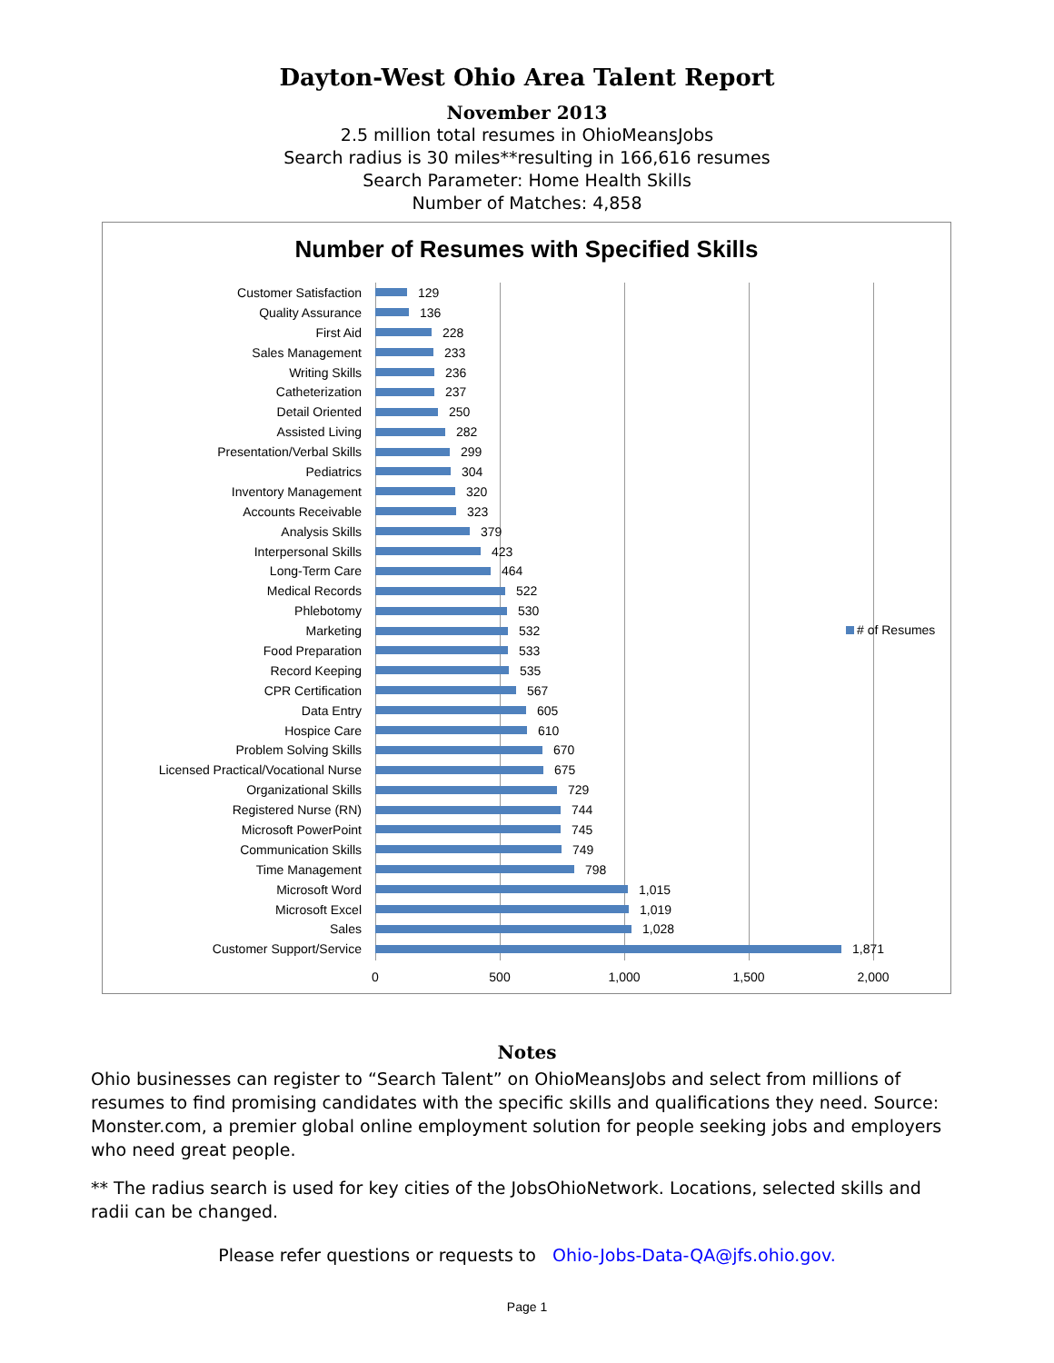Dayton-West Ohio Area Talent Report
November 2013
2.5 million total resumes in OhioMeansJobs
Search radius is 30 miles**resulting in 166,616 resumes
Search Parameter: Home Health Skills
Number of Matches: 4,858
Number of Resumes with Specified Skills
Customer Satisfaction 129
Quality Assurance 136
First Aid 228
Sales Management 233
Writing Skills 236
Catheterization 237
Detail Oriented 250
Assisted Living 282
Presentation/Verbal Skills 299
Pediatrics 304
Inventory Management 320
Accounts Receivable 323
Analysis Skills 379
Interpersonal Skills 423
Long-Term Care 464
Medical Records 522
Phlebotomy 530
Marketing 532
Food Preparation 533
Record Keeping 535
CPR Certification 567
Data Entry 605
Hospice Care 610
Problem Solving Skills 670
Licensed Practical/Vocational Nurse
675
Organizational Skills 729
Registered Nurse (RN) 744
Microsoft PowerPoint 745
Communication Skills 749
Time Management 798
Microsoft Word 1,015
Microsoft Excel 1,019
Sales 1,028
Customer Support/Service 1,871
0 500 1,000 1,500 2,000
# of Resumes
Notes
Ohio businesses can register to “Search Talent” on OhioMeansJobs and select from millions of resumes to find promising candidates with the specific skills and qualifications they need. Source: Monster.com, a premier global online employment solution for people seeking jobs and employers who need great people.
** The radius search is used for key cities of the JobsOhioNetwork. Locations, selected skills and radii can be changed.
Please refer questions or requests to Ohio-Jobs-Data-QA@jfs.ohio.gov.
Page 1